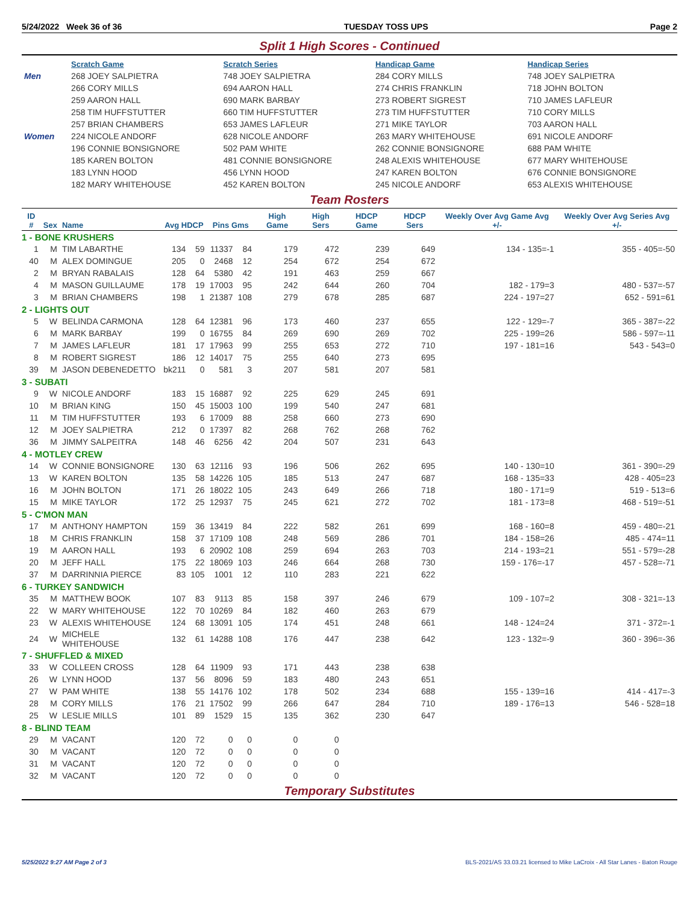5/24/2022 Week 36 of 36 TUESDAY TOSS UPS Page 2
Split 1 High Scores - Continued
| | Scratch Game | Scratch Series | Handicap Game | Handicap Series |
| --- | --- | --- | --- | --- |
| Men | 268 JOEY SALPIETRA | 748 JOEY SALPIETRA | 284 CORY MILLS | 748 JOEY SALPIETRA |
| | 266 CORY MILLS | 694 AARON HALL | 274 CHRIS FRANKLIN | 718 JOHN BOLTON |
| | 259 AARON HALL | 690 MARK BARBAY | 273 ROBERT SIGREST | 710 JAMES LAFLEUR |
| | 258 TIM HUFFSTUTTER | 660 TIM HUFFSTUTTER | 273 TIM HUFFSTUTTER | 710 CORY MILLS |
| | 257 BRIAN CHAMBERS | 653 JAMES LAFLEUR | 271 MIKE TAYLOR | 703 AARON HALL |
| Women | 224 NICOLE ANDORF | 628 NICOLE ANDORF | 263 MARY WHITEHOUSE | 691 NICOLE ANDORF |
| | 196 CONNIE BONSIGNORE | 502 PAM WHITE | 262 CONNIE BONSIGNORE | 688 PAM WHITE |
| | 185 KAREN BOLTON | 481 CONNIE BONSIGNORE | 248 ALEXIS WHITEHOUSE | 677 MARY WHITEHOUSE |
| | 183 LYNN HOOD | 456 LYNN HOOD | 247 KAREN BOLTON | 676 CONNIE BONSIGNORE |
| | 182 MARY WHITEHOUSE | 452 KAREN BOLTON | 245 NICOLE ANDORF | 653 ALEXIS WHITEHOUSE |
Team Rosters
| ID # | Sex | Name | Avg HDCP | | Pins Gms | | High Game | High Sers | HDCP Game | HDCP Sers | Weekly Over Avg Game Avg +/- | Weekly Over Avg Series Avg +/- |
| --- | --- | --- | --- | --- | --- | --- | --- | --- | --- | --- | --- | --- |
| 1 - BONE KRUSHERS | | | | | | | | | | | | |
| 1 | M | TIM LABARTHE | 134 | 59 | 11337 | 84 | 179 | 472 | 239 | 649 | 134 - 135=-1 | 355 - 405=-50 |
| 40 | M | ALEX DOMINGUE | 205 | 0 | 2468 | 12 | 254 | 672 | 254 | 672 | | |
| 2 | M | BRYAN RABALAIS | 128 | 64 | 5380 | 42 | 191 | 463 | 259 | 667 | | |
| 4 | M | MASON GUILLAUME | 178 | 19 | 17003 | 95 | 242 | 644 | 260 | 704 | 182 - 179=3 | 480 - 537=-57 |
| 3 | M | BRIAN CHAMBERS | 198 | 1 | 21387 | 108 | 279 | 678 | 285 | 687 | 224 - 197=27 | 652 - 591=61 |
| 2 - LIGHTS OUT | | | | | | | | | | | | |
| 5 | W | BELINDA CARMONA | 128 | 64 | 12381 | 96 | 173 | 460 | 237 | 655 | 122 - 129=-7 | 365 - 387=-22 |
| 6 | M | MARK BARBAY | 199 | 0 | 16755 | 84 | 269 | 690 | 269 | 702 | 225 - 199=26 | 586 - 597=-11 |
| 7 | M | JAMES LAFLEUR | 181 | 17 | 17963 | 99 | 255 | 653 | 272 | 710 | 197 - 181=16 | 543 - 543=0 |
| 8 | M | ROBERT SIGREST | 186 | 12 | 14017 | 75 | 255 | 640 | 273 | 695 | | |
| 39 | M | JASON DEBENEDETTO | bk211 | 0 | 581 | 3 | 207 | 581 | 207 | 581 | | |
| 3 - SUBATI | | | | | | | | | | | | |
| 9 | W | NICOLE ANDORF | 183 | 15 | 16887 | 92 | 225 | 629 | 245 | 691 | | |
| 10 | M | BRIAN KING | 150 | 45 | 15003 | 100 | 199 | 540 | 247 | 681 | | |
| 11 | M | TIM HUFFSTUTTER | 193 | 6 | 17009 | 88 | 258 | 660 | 273 | 690 | | |
| 12 | M | JOEY SALPIETRA | 212 | 0 | 17397 | 82 | 268 | 762 | 268 | 762 | | |
| 36 | M | JIMMY SALPEITRA | 148 | 46 | 6256 | 42 | 204 | 507 | 231 | 643 | | |
| 4 - MOTLEY CREW | | | | | | | | | | | | |
| 14 | W | CONNIE BONSIGNORE | 130 | 63 | 12116 | 93 | 196 | 506 | 262 | 695 | 140 - 130=10 | 361 - 390=-29 |
| 13 | W | KAREN BOLTON | 135 | 58 | 14226 | 105 | 185 | 513 | 247 | 687 | 168 - 135=33 | 428 - 405=23 |
| 16 | M | JOHN BOLTON | 171 | 26 | 18022 | 105 | 243 | 649 | 266 | 718 | 180 - 171=9 | 519 - 513=6 |
| 15 | M | MIKE TAYLOR | 172 | 25 | 12937 | 75 | 245 | 621 | 272 | 702 | 181 - 173=8 | 468 - 519=-51 |
| 5 - C'MON MAN | | | | | | | | | | | | |
| 17 | M | ANTHONY HAMPTON | 159 | 36 | 13419 | 84 | 222 | 582 | 261 | 699 | 168 - 160=8 | 459 - 480=-21 |
| 18 | M | CHRIS FRANKLIN | 158 | 37 | 17109 | 108 | 248 | 569 | 286 | 701 | 184 - 158=26 | 485 - 474=11 |
| 19 | M | AARON HALL | 193 | 6 | 20902 | 108 | 259 | 694 | 263 | 703 | 214 - 193=21 | 551 - 579=-28 |
| 20 | M | JEFF HALL | 175 | 22 | 18069 | 103 | 246 | 664 | 268 | 730 | 159 - 176=-17 | 457 - 528=-71 |
| 37 | M | DARRINNIA PIERCE | 83 | 105 | 1001 | 12 | 110 | 283 | 221 | 622 | | |
| 6 - TURKEY SANDWICH | | | | | | | | | | | | |
| 35 | M | MATTHEW BOOK | 107 | 83 | 9113 | 85 | 158 | 397 | 246 | 679 | 109 - 107=2 | 308 - 321=-13 |
| 22 | W | MARY WHITEHOUSE | 122 | 70 | 10269 | 84 | 182 | 460 | 263 | 679 | | |
| 23 | W | ALEXIS WHITEHOUSE | 124 | 68 | 13091 | 105 | 174 | 451 | 248 | 661 | 148 - 124=24 | 371 - 372=-1 |
| 24 | W | MICHELE WHITEHOUSE | 132 | 61 | 14288 | 108 | 176 | 447 | 238 | 642 | 123 - 132=-9 | 360 - 396=-36 |
| 7 - SHUFFLED & MIXED | | | | | | | | | | | | |
| 33 | W | COLLEEN CROSS | 128 | 64 | 11909 | 93 | 171 | 443 | 238 | 638 | | |
| 26 | W | LYNN HOOD | 137 | 56 | 8096 | 59 | 183 | 480 | 243 | 651 | | |
| 27 | W | PAM WHITE | 138 | 55 | 14176 | 102 | 178 | 502 | 234 | 688 | 155 - 139=16 | 414 - 417=-3 |
| 28 | M | CORY MILLS | 176 | 21 | 17502 | 99 | 266 | 647 | 284 | 710 | 189 - 176=13 | 546 - 528=18 |
| 25 | W | LESLIE MILLS | 101 | 89 | 1529 | 15 | 135 | 362 | 230 | 647 | | |
| 8 - BLIND TEAM | | | | | | | | | | | | |
| 29 | M | VACANT | 120 | 72 | 0 | 0 | 0 | 0 | | | | |
| 30 | M | VACANT | 120 | 72 | 0 | 0 | 0 | 0 | | | | |
| 31 | M | VACANT | 120 | 72 | 0 | 0 | 0 | 0 | | | | |
| 32 | M | VACANT | 120 | 72 | 0 | 0 | 0 | 0 | | | | |
Temporary Substitutes
5/25/2022 9:27 AM Page 2 of 3 BLS-2021/AS 33.03.21 licensed to Mike LaCroix - All Star Lanes - Baton Rouge